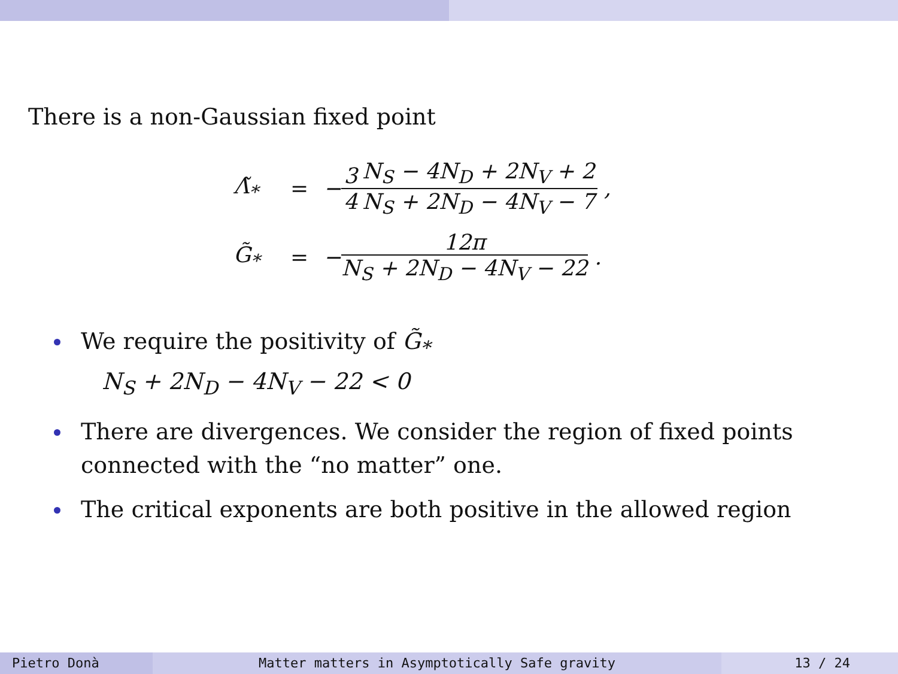There is a non-Gaussian fixed point
Λ̃<sub>*</sub> = − 3 4 N<sub>S</sub> − 4N<sub>D</sub> + 2N<sub>V</sub> + 2 N<sub>S</sub> + 2N<sub>D</sub> − 4N<sub>V</sub> − 7 ,
G̃<sub>*</sub> = − 12π N<sub>S</sub> + 2N<sub>D</sub> − 4N<sub>V</sub> − 22 .
We require the positivity of G̃<sub>*</sub>
N<sub>S</sub> + 2N<sub>D</sub> − 4N<sub>V</sub> − 22 < 0
There are divergences. We consider the region of fixed points connected with the “no matter” one.
The critical exponents are both positive in the allowed region
Pietro Donà Matter matters in Asymptotically Safe gravity 13 / 24